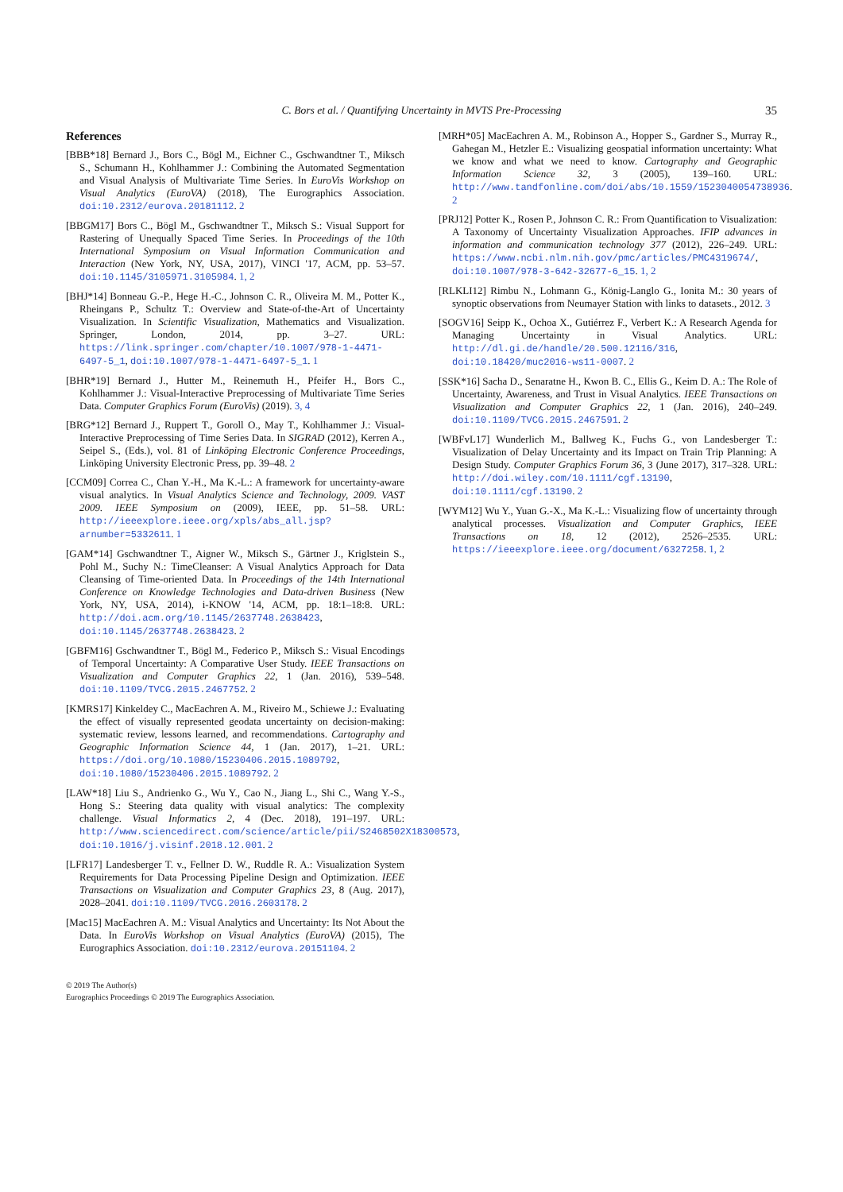C. Bors et al. / Quantifying Uncertainty in MVTS Pre-Processing 35
References
[BBB*18] Bernard J., Bors C., Bögl M., Eichner C., Gschwandtner T., Miksch S., Schumann H., Kohlhammer J.: Combining the Automated Segmentation and Visual Analysis of Multivariate Time Series. In EuroVis Workshop on Visual Analytics (EuroVA) (2018), The Eurographics Association. doi:10.2312/eurova.20181112. 2
[BBGM17] Bors C., Bögl M., Gschwandtner T., Miksch S.: Visual Support for Rastering of Unequally Spaced Time Series. In Proceedings of the 10th International Symposium on Visual Information Communication and Interaction (New York, NY, USA, 2017), VINCI '17, ACM, pp. 53–57. doi:10.1145/3105971.3105984. 1, 2
[BHJ*14] Bonneau G.-P., Hege H.-C., Johnson C. R., Oliveira M. M., Potter K., Rheingans P., Schultz T.: Overview and State-of-the-Art of Uncertainty Visualization. In Scientific Visualization, Mathematics and Visualization. Springer, London, 2014, pp. 3–27. URL: https://link.springer.com/chapter/10.1007/978-1-4471-6497-5_1, doi:10.1007/978-1-4471-6497-5_1. 1
[BHR*19] Bernard J., Hutter M., Reinemuth H., Pfeifer H., Bors C., Kohlhammer J.: Visual-Interactive Preprocessing of Multivariate Time Series Data. Computer Graphics Forum (EuroVis) (2019). 3, 4
[BRG*12] Bernard J., Ruppert T., Goroll O., May T., Kohlhammer J.: Visual-Interactive Preprocessing of Time Series Data. In SIGRAD (2012), Kerren A., Seipel S., (Eds.), vol. 81 of Linköping Electronic Conference Proceedings, Linköping University Electronic Press, pp. 39–48. 2
[CCM09] Correa C., Chan Y.-H., Ma K.-L.: A framework for uncertainty-aware visual analytics. In Visual Analytics Science and Technology, 2009. VAST 2009. IEEE Symposium on (2009), IEEE, pp. 51–58. URL: http://ieeexplore.ieee.org/xpls/abs_all.jsp?arnumber=5332611. 1
[GAM*14] Gschwandtner T., Aigner W., Miksch S., Gärtner J., Kriglstein S., Pohl M., Suchy N.: TimeCleanser: A Visual Analytics Approach for Data Cleansing of Time-oriented Data. In Proceedings of the 14th International Conference on Knowledge Technologies and Data-driven Business (New York, NY, USA, 2014), i-KNOW '14, ACM, pp. 18:1–18:8. URL: http://doi.acm.org/10.1145/2637748.2638423, doi:10.1145/2637748.2638423. 2
[GBFM16] Gschwandtner T., Bögl M., Federico P., Miksch S.: Visual Encodings of Temporal Uncertainty: A Comparative User Study. IEEE Transactions on Visualization and Computer Graphics 22, 1 (Jan. 2016), 539–548. doi:10.1109/TVCG.2015.2467752. 2
[KMRS17] Kinkeldey C., MacEachren A. M., Riveiro M., Schiewe J.: Evaluating the effect of visually represented geodata uncertainty on decision-making: systematic review, lessons learned, and recommendations. Cartography and Geographic Information Science 44, 1 (Jan. 2017), 1–21. URL: https://doi.org/10.1080/15230406.2015.1089792, doi:10.1080/15230406.2015.1089792. 2
[LAW*18] Liu S., Andrienko G., Wu Y., Cao N., Jiang L., Shi C., Wang Y.-S., Hong S.: Steering data quality with visual analytics: The complexity challenge. Visual Informatics 2, 4 (Dec. 2018), 191–197. URL: http://www.sciencedirect.com/science/article/pii/S2468502X18300573, doi:10.1016/j.visinf.2018.12.001. 2
[LFR17] Landesberger T. v., Fellner D. W., Ruddle R. A.: Visualization System Requirements for Data Processing Pipeline Design and Optimization. IEEE Transactions on Visualization and Computer Graphics 23, 8 (Aug. 2017), 2028–2041. doi:10.1109/TVCG.2016.2603178. 2
[Mac15] MacEachren A. M.: Visual Analytics and Uncertainty: Its Not About the Data. In EuroVis Workshop on Visual Analytics (EuroVA) (2015), The Eurographics Association. doi:10.2312/eurova.20151104. 2
[MRH*05] MacEachren A. M., Robinson A., Hopper S., Gardner S., Murray R., Gahegan M., Hetzler E.: Visualizing geospatial information uncertainty: What we know and what we need to know. Cartography and Geographic Information Science 32, 3 (2005), 139–160. URL: http://www.tandfonline.com/doi/abs/10.1559/1523040054738936. 2
[PRJ12] Potter K., Rosen P., Johnson C. R.: From Quantification to Visualization: A Taxonomy of Uncertainty Visualization Approaches. IFIP advances in information and communication technology 377 (2012), 226–249. URL: https://www.ncbi.nlm.nih.gov/pmc/articles/PMC4319674/, doi:10.1007/978-3-642-32677-6_15. 1, 2
[RLKLI12] Rimbu N., Lohmann G., König-Langlo G., Ionita M.: 30 years of synoptic observations from Neumayer Station with links to datasets., 2012. 3
[SOGV16] Seipp K., Ochoa X., Gutiérrez F., Verbert K.: A Research Agenda for Managing Uncertainty in Visual Analytics. URL: http://dl.gi.de/handle/20.500.12116/316, doi:10.18420/muc2016-ws11-0007. 2
[SSK*16] Sacha D., Senaratne H., Kwon B. C., Ellis G., Keim D. A.: The Role of Uncertainty, Awareness, and Trust in Visual Analytics. IEEE Transactions on Visualization and Computer Graphics 22, 1 (Jan. 2016), 240–249. doi:10.1109/TVCG.2015.2467591. 2
[WBFvL17] Wunderlich M., Ballweg K., Fuchs G., von Landesberger T.: Visualization of Delay Uncertainty and its Impact on Train Trip Planning: A Design Study. Computer Graphics Forum 36, 3 (June 2017), 317–328. URL: http://doi.wiley.com/10.1111/cgf.13190, doi:10.1111/cgf.13190. 2
[WYM12] Wu Y., Yuan G.-X., Ma K.-L.: Visualizing flow of uncertainty through analytical processes. Visualization and Computer Graphics, IEEE Transactions on 18, 12 (2012), 2526–2535. URL: https://ieeexplore.ieee.org/document/6327258. 1, 2
© 2019 The Author(s)
Eurographics Proceedings © 2019 The Eurographics Association.